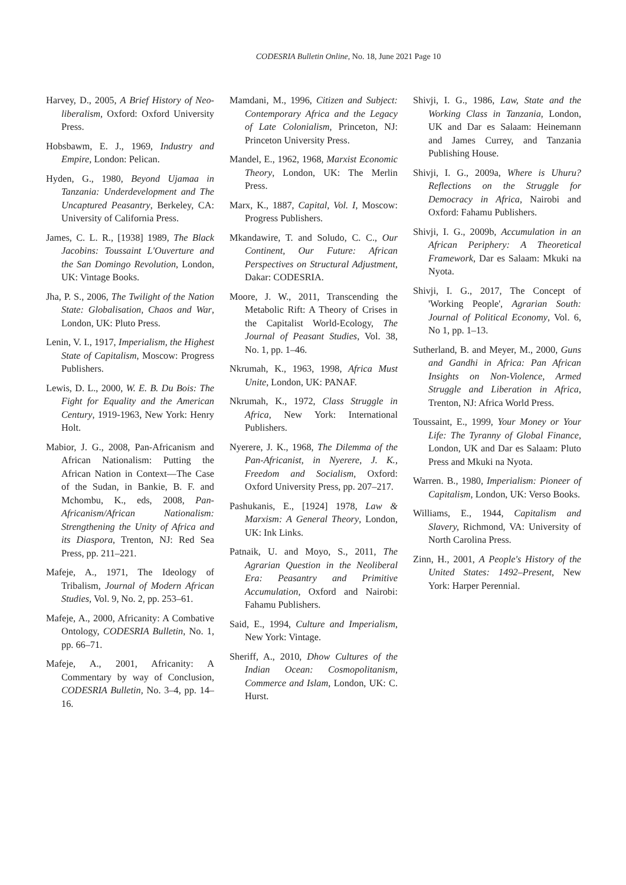CODESRIA Bulletin Online, No. 18, June 2021 Page 10
Harvey, D., 2005, A Brief History of Neo-liberalism, Oxford: Oxford University Press.
Hobsbawm, E. J., 1969, Industry and Empire, London: Pelican.
Hyden, G., 1980, Beyond Ujamaa in Tanzania: Underdevelopment and The Uncaptured Peasantry, Berkeley, CA: University of California Press.
James, C. L. R., [1938] 1989, The Black Jacobins: Toussaint L'Ouverture and the San Domingo Revolution, London, UK: Vintage Books.
Jha, P. S., 2006, The Twilight of the Nation State: Globalisation, Chaos and War, London, UK: Pluto Press.
Lenin, V. I., 1917, Imperialism, the Highest State of Capitalism, Moscow: Progress Publishers.
Lewis, D. L., 2000, W. E. B. Du Bois: The Fight for Equality and the American Century, 1919-1963, New York: Henry Holt.
Mabior, J. G., 2008, Pan-Africanism and African Nationalism: Putting the African Nation in Context—The Case of the Sudan, in Bankie, B. F. and Mchombu, K., eds, 2008, Pan-Africanism/African Nationalism: Strengthening the Unity of Africa and its Diaspora, Trenton, NJ: Red Sea Press, pp. 211–221.
Mafeje, A., 1971, The Ideology of Tribalism, Journal of Modern African Studies, Vol. 9, No. 2, pp. 253–61.
Mafeje, A., 2000, Africanity: A Combative Ontology, CODESRIA Bulletin, No. 1, pp. 66–71.
Mafeje, A., 2001, Africanity: A Commentary by way of Conclusion, CODESRIA Bulletin, No. 3–4, pp. 14–16.
Mamdani, M., 1996, Citizen and Subject: Contemporary Africa and the Legacy of Late Colonialism, Princeton, NJ: Princeton University Press.
Mandel, E., 1962, 1968, Marxist Economic Theory, London, UK: The Merlin Press.
Marx, K., 1887, Capital, Vol. I, Moscow: Progress Publishers.
Mkandawire, T. and Soludo, C. C., Our Continent, Our Future: African Perspectives on Structural Adjustment, Dakar: CODESRIA.
Moore, J. W., 2011, Transcending the Metabolic Rift: A Theory of Crises in the Capitalist World-Ecology, The Journal of Peasant Studies, Vol. 38, No. 1, pp. 1–46.
Nkrumah, K., 1963, 1998, Africa Must Unite, London, UK: PANAF.
Nkrumah, K., 1972, Class Struggle in Africa, New York: International Publishers.
Nyerere, J. K., 1968, The Dilemma of the Pan-Africanist, in Nyerere, J. K., Freedom and Socialism, Oxford: Oxford University Press, pp. 207–217.
Pashukanis, E., [1924] 1978, Law & Marxism: A General Theory, London, UK: Ink Links.
Patnaik, U. and Moyo, S., 2011, The Agrarian Question in the Neoliberal Era: Peasantry and Primitive Accumulation, Oxford and Nairobi: Fahamu Publishers.
Said, E., 1994, Culture and Imperialism, New York: Vintage.
Sheriff, A., 2010, Dhow Cultures of the Indian Ocean: Cosmopolitanism, Commerce and Islam, London, UK: C. Hurst.
Shivji, I. G., 1986, Law, State and the Working Class in Tanzania, London, UK and Dar es Salaam: Heinemann and James Currey, and Tanzania Publishing House.
Shivji, I. G., 2009a, Where is Uhuru? Reflections on the Struggle for Democracy in Africa, Nairobi and Oxford: Fahamu Publishers.
Shivji, I. G., 2009b, Accumulation in an African Periphery: A Theoretical Framework, Dar es Salaam: Mkuki na Nyota.
Shivji, I. G., 2017, The Concept of 'Working People', Agrarian South: Journal of Political Economy, Vol. 6, No 1, pp. 1–13.
Sutherland, B. and Meyer, M., 2000, Guns and Gandhi in Africa: Pan African Insights on Non-Violence, Armed Struggle and Liberation in Africa, Trenton, NJ: Africa World Press.
Toussaint, E., 1999, Your Money or Your Life: The Tyranny of Global Finance, London, UK and Dar es Salaam: Pluto Press and Mkuki na Nyota.
Warren. B., 1980, Imperialism: Pioneer of Capitalism, London, UK: Verso Books.
Williams, E., 1944, Capitalism and Slavery, Richmond, VA: University of North Carolina Press.
Zinn, H., 2001, A People's History of the United States: 1492–Present, New York: Harper Perennial.